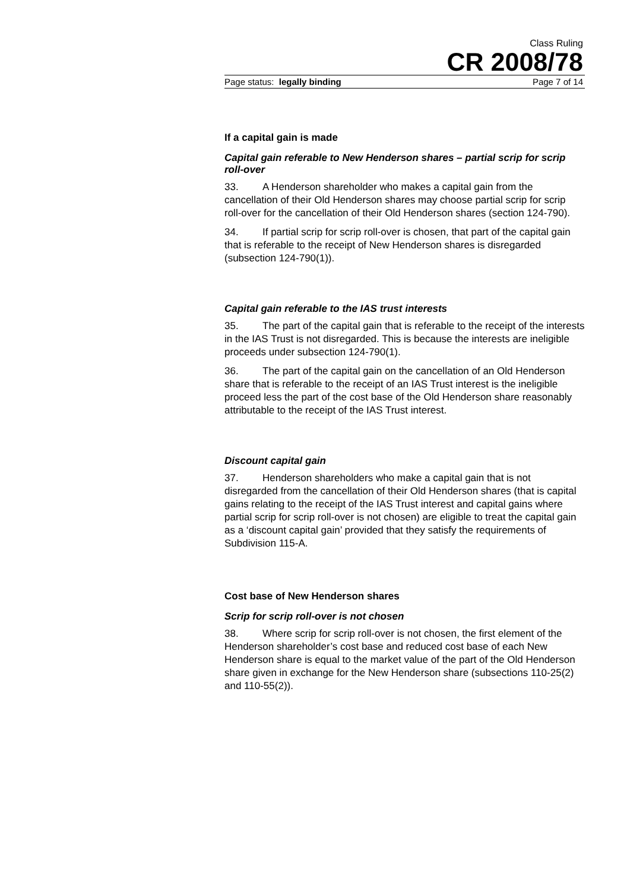Class Ruling
CR 2008/78
Page status: legally binding Page 7 of 14
If a capital gain is made
Capital gain referable to New Henderson shares – partial scrip for scrip roll-over
33. A Henderson shareholder who makes a capital gain from the cancellation of their Old Henderson shares may choose partial scrip for scrip roll-over for the cancellation of their Old Henderson shares (section 124-790).
34. If partial scrip for scrip roll-over is chosen, that part of the capital gain that is referable to the receipt of New Henderson shares is disregarded (subsection 124-790(1)).
Capital gain referable to the IAS trust interests
35. The part of the capital gain that is referable to the receipt of the interests in the IAS Trust is not disregarded. This is because the interests are ineligible proceeds under subsection 124-790(1).
36. The part of the capital gain on the cancellation of an Old Henderson share that is referable to the receipt of an IAS Trust interest is the ineligible proceed less the part of the cost base of the Old Henderson share reasonably attributable to the receipt of the IAS Trust interest.
Discount capital gain
37. Henderson shareholders who make a capital gain that is not disregarded from the cancellation of their Old Henderson shares (that is capital gains relating to the receipt of the IAS Trust interest and capital gains where partial scrip for scrip roll-over is not chosen) are eligible to treat the capital gain as a ‘discount capital gain’ provided that they satisfy the requirements of Subdivision 115-A.
Cost base of New Henderson shares
Scrip for scrip roll-over is not chosen
38. Where scrip for scrip roll-over is not chosen, the first element of the Henderson shareholder’s cost base and reduced cost base of each New Henderson share is equal to the market value of the part of the Old Henderson share given in exchange for the New Henderson share (subsections 110-25(2) and 110-55(2)).